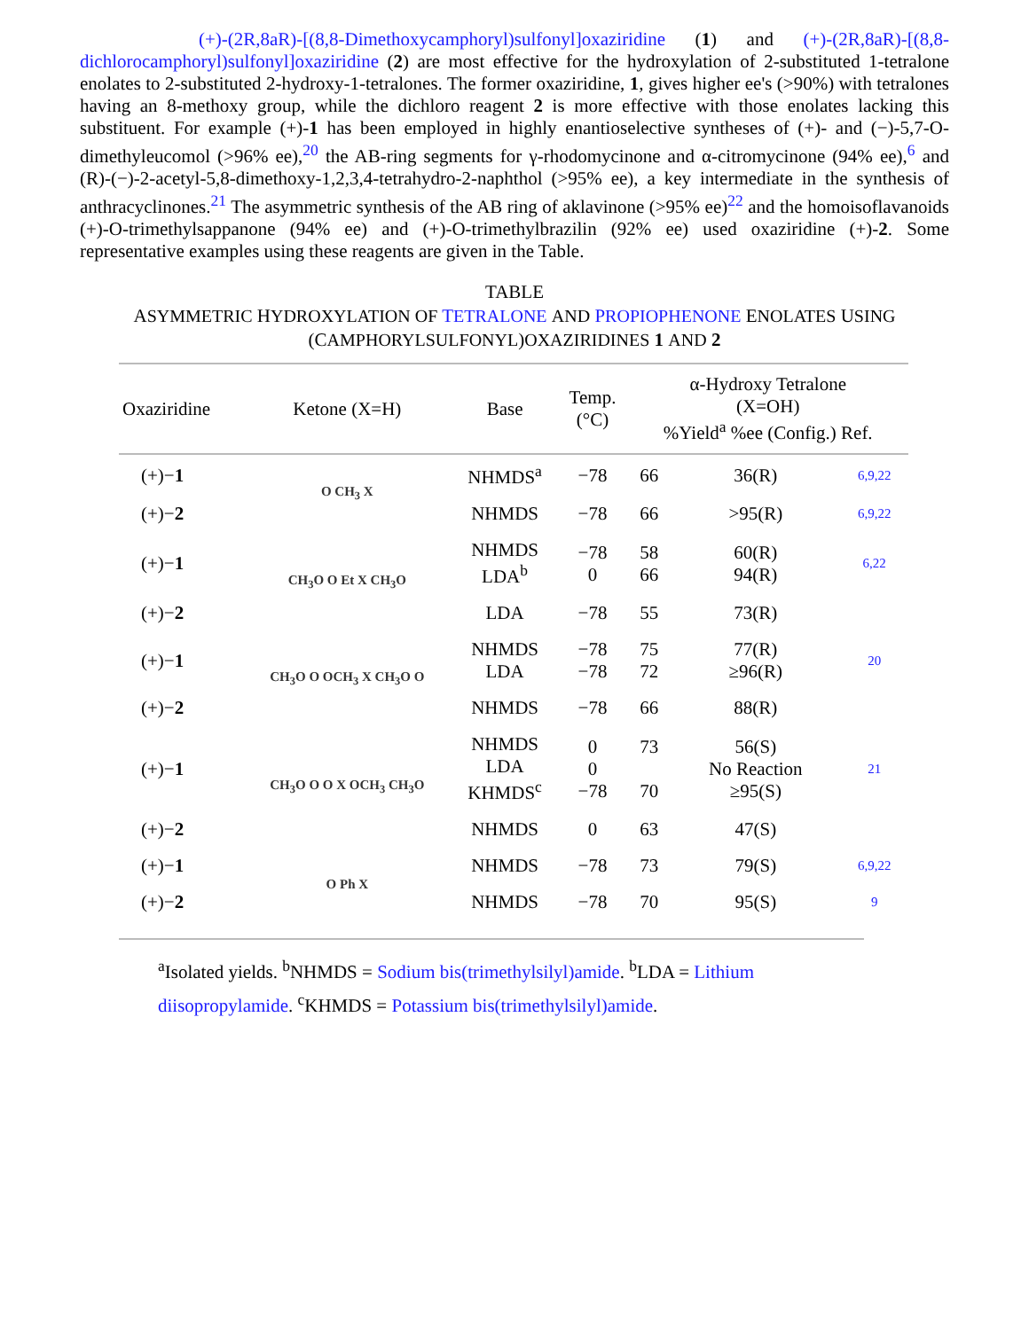(+)-(2R,8aR)-[(8,8-Dimethoxycamphoryl)sulfonyl]oxaziridine (1) and (+)-(2R,8aR)-[(8,8-dichlorocamphoryl)sulfonyl]oxaziridine (2) are most effective for the hydroxylation of 2-substituted 1-tetralone enolates to 2-substituted 2-hydroxy-1-tetralones. The former oxaziridine, 1, gives higher ee's (>90%) with tetralones having an 8-methoxy group, while the dichloro reagent 2 is more effective with those enolates lacking this substituent. For example (+)-1 has been employed in highly enantioselective syntheses of (+)- and (−)-5,7-O-dimethyleucomol (>96% ee),<sup>20</sup> the AB-ring segments for γ-rhodomycinone and α-citromycinone (94% ee),<sup>6</sup> and (R)-(−)-2-acetyl-5,8-dimethoxy-1,2,3,4-tetrahydro-2-naphthol (>95% ee), a key intermediate in the synthesis of anthracyclinones.<sup>21</sup> The asymmetric synthesis of the AB ring of aklavinone (>95% ee)<sup>22</sup> and the homoisoflavanoids (+)-O-trimethylsappanone (94% ee) and (+)-O-trimethylbrazilin (92% ee) used oxaziridine (+)-2. Some representative examples using these reagents are given in the Table.
TABLE
ASYMMETRIC HYDROXYLATION OF TETRALONE AND PROPIOPHENONE ENOLATES USING
(CAMPHORYLSULFONYL)OXAZIRIDINES 1 AND 2
| Oxaziridine | Ketone (X=H) | Base | Temp. (°C) | α-Hydroxy Tetralone (X=OH) %Yield<sup>a</sup> %ee (Config.) Ref. | | |
| --- | --- | --- | --- | --- | --- | --- |
| (+)− 1 | O CH<sub>3</sub> X | NHMDS<sup>a</sup> | −78 | 66 | 36(R) | 6,9,22 |
| (+)− 2 | | NHMDS | −78 | 66 | >95(R) | 6,9,22 |
| (+)− 1 | CH<sub>3</sub>O O Et X CH<sub>3</sub>O | NHMDS LDA<sup>b</sup> | −78 0 | 58 66 | 60(R) 94(R) | 6,22 |
| (+)− 2 | | LDA | −78 | 55 | 73(R) | |
| (+)− 1 | CH<sub>3</sub>O O OCH<sub>3</sub> X CH<sub>3</sub>O O | NHMDS LDA | −78 −78 | 75 72 | 77(R) ≥96(R) | 20 |
| (+)− 2 | | NHMDS | −78 | 66 | 88(R) | |
| (+)− 1 | CH<sub>3</sub>O O O X OCH<sub>3</sub> CH<sub>3</sub>O | NHMDS LDA KHMDS<sup>c</sup> | 0 0 −78 | 73 70 | 56(S) No Reaction ≥95(S) | 21 |
| (+)− 2 | | NHMDS | 0 | 63 | 47(S) | |
| (+)− 1 | O Ph X | NHMDS | −78 | 73 | 79(S) | 6,9,22 |
| (+)− 2 | | NHMDS | −78 | 70 | 95(S) | 9 |
<sup>a</sup> Isolated yields. <sup>b</sup>NHMDS = Sodium bis(trimethylsilyl)amide. <sup>b</sup>LDA = Lithium diisopropylamide. <sup>c</sup>KHMDS = Potassium bis(trimethylsilyl)amide.